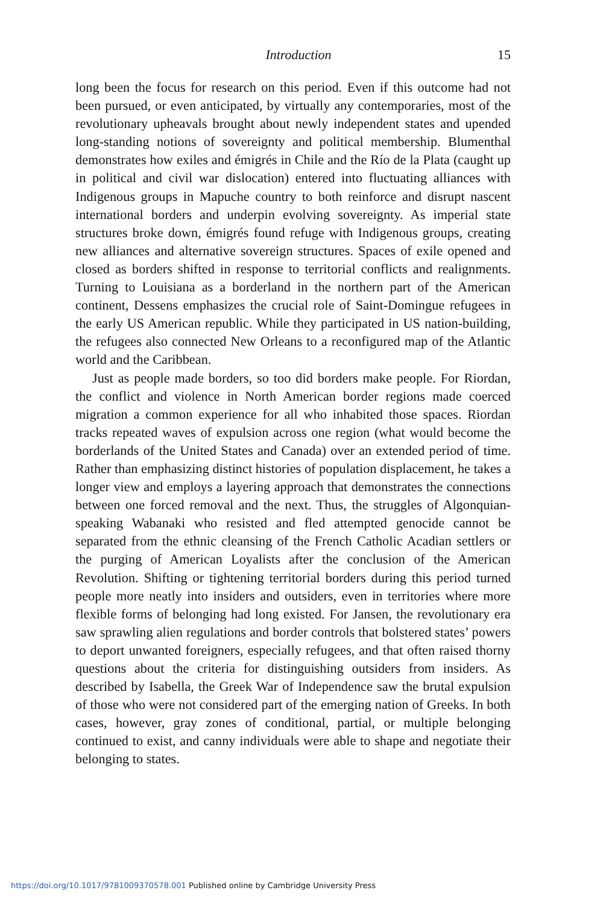Introduction 15
long been the focus for research on this period. Even if this outcome had not been pursued, or even anticipated, by virtually any contemporaries, most of the revolutionary upheavals brought about newly independent states and upended long-standing notions of sovereignty and political membership. Blumenthal demonstrates how exiles and émigrés in Chile and the Río de la Plata (caught up in political and civil war dislocation) entered into fluctuating alliances with Indigenous groups in Mapuche country to both reinforce and disrupt nascent international borders and underpin evolving sovereignty. As imperial state structures broke down, émigrés found refuge with Indigenous groups, creating new alliances and alternative sovereign structures. Spaces of exile opened and closed as borders shifted in response to territorial conflicts and realignments. Turning to Louisiana as a borderland in the northern part of the American continent, Dessens emphasizes the crucial role of Saint-Domingue refugees in the early US American republic. While they participated in US nation-building, the refugees also connected New Orleans to a reconfigured map of the Atlantic world and the Caribbean.
Just as people made borders, so too did borders make people. For Riordan, the conflict and violence in North American border regions made coerced migration a common experience for all who inhabited those spaces. Riordan tracks repeated waves of expulsion across one region (what would become the borderlands of the United States and Canada) over an extended period of time. Rather than emphasizing distinct histories of population displacement, he takes a longer view and employs a layering approach that demonstrates the connections between one forced removal and the next. Thus, the struggles of Algonquian-speaking Wabanaki who resisted and fled attempted genocide cannot be separated from the ethnic cleansing of the French Catholic Acadian settlers or the purging of American Loyalists after the conclusion of the American Revolution. Shifting or tightening territorial borders during this period turned people more neatly into insiders and outsiders, even in territories where more flexible forms of belonging had long existed. For Jansen, the revolutionary era saw sprawling alien regulations and border controls that bolstered states’ powers to deport unwanted foreigners, especially refugees, and that often raised thorny questions about the criteria for distinguishing outsiders from insiders. As described by Isabella, the Greek War of Independence saw the brutal expulsion of those who were not considered part of the emerging nation of Greeks. In both cases, however, gray zones of conditional, partial, or multiple belonging continued to exist, and canny individuals were able to shape and negotiate their belonging to states.
https://doi.org/10.1017/9781009370578.001 Published online by Cambridge University Press